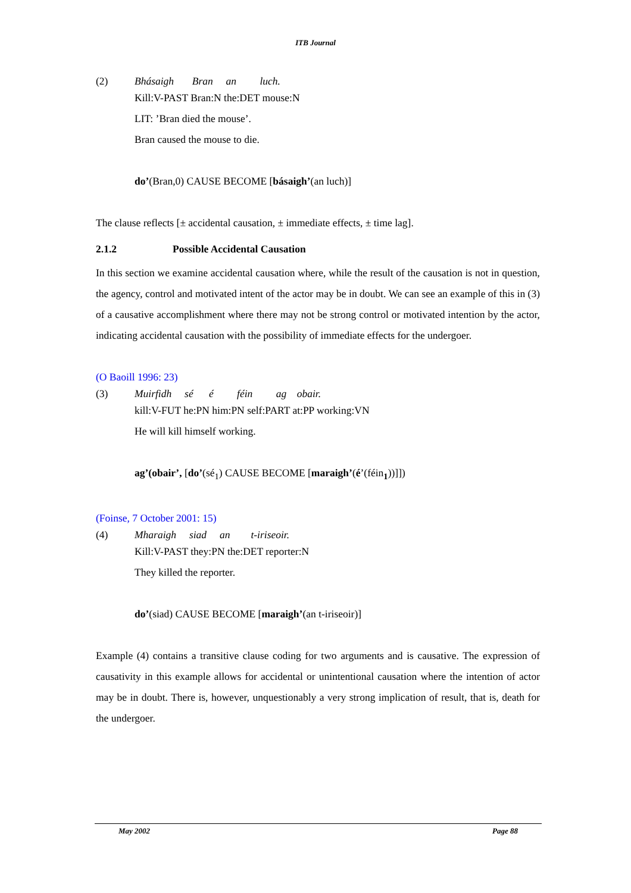ITB Journal
(2) Bhásaigh Bran an luch.
Kill:V-PAST Bran:N the:DET mouse:N
LIT: ’Bran died the mouse’.
Bran caused the mouse to die.
do’(Bran,0) CAUSE BECOME [básaigh’(an luch)]
The clause reflects [± accidental causation, ± immediate effects, ± time lag].
2.1.2 Possible Accidental Causation
In this section we examine accidental causation where, while the result of the causation is not in question, the agency, control and motivated intent of the actor may be in doubt. We can see an example of this in (3) of a causative accomplishment where there may not be strong control or motivated intention by the actor, indicating accidental causation with the possibility of immediate effects for the undergoer.
(O Baoill 1996: 23)
(3) Muirfidh sé é féin ag obair.
kill:V-FUT he:PN him:PN self:PART at:PP working:VN
He will kill himself working.
ag’(obair’, [do’(sé<sub>1</sub>) CAUSE BECOME [maraigh’(é’(féin<sub>1</sub>))]])
(Foinse, 7 October 2001: 15)
(4) Mharaigh siad an t-iriseoir.
Kill:V-PAST they:PN the:DET reporter:N
They killed the reporter.
do’(siad) CAUSE BECOME [maraigh’(an t-iriseoir)]
Example (4) contains a transitive clause coding for two arguments and is causative. The expression of causativity in this example allows for accidental or unintentional causation where the intention of actor may be in doubt. There is, however, unquestionably a very strong implication of result, that is, death for the undergoer.
May 2002 Page 88